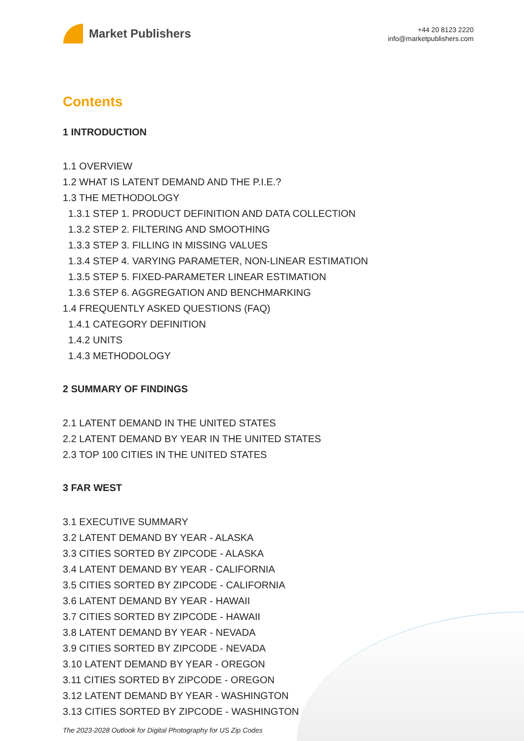Market Publishers
+44 20 8123 2220
info@marketpublishers.com
Contents
1 INTRODUCTION
1.1 OVERVIEW
1.2 WHAT IS LATENT DEMAND AND THE P.I.E.?
1.3 THE METHODOLOGY
1.3.1 STEP 1. PRODUCT DEFINITION AND DATA COLLECTION
1.3.2 STEP 2. FILTERING AND SMOOTHING
1.3.3 STEP 3. FILLING IN MISSING VALUES
1.3.4 STEP 4. VARYING PARAMETER, NON-LINEAR ESTIMATION
1.3.5 STEP 5. FIXED-PARAMETER LINEAR ESTIMATION
1.3.6 STEP 6. AGGREGATION AND BENCHMARKING
1.4 FREQUENTLY ASKED QUESTIONS (FAQ)
1.4.1 CATEGORY DEFINITION
1.4.2 UNITS
1.4.3 METHODOLOGY
2 SUMMARY OF FINDINGS
2.1 LATENT DEMAND IN THE UNITED STATES
2.2 LATENT DEMAND BY YEAR IN THE UNITED STATES
2.3 TOP 100 CITIES IN THE UNITED STATES
3 FAR WEST
3.1 EXECUTIVE SUMMARY
3.2 LATENT DEMAND BY YEAR - ALASKA
3.3 CITIES SORTED BY ZIPCODE - ALASKA
3.4 LATENT DEMAND BY YEAR - CALIFORNIA
3.5 CITIES SORTED BY ZIPCODE - CALIFORNIA
3.6 LATENT DEMAND BY YEAR - HAWAII
3.7 CITIES SORTED BY ZIPCODE - HAWAII
3.8 LATENT DEMAND BY YEAR - NEVADA
3.9 CITIES SORTED BY ZIPCODE - NEVADA
3.10 LATENT DEMAND BY YEAR - OREGON
3.11 CITIES SORTED BY ZIPCODE - OREGON
3.12 LATENT DEMAND BY YEAR - WASHINGTON
3.13 CITIES SORTED BY ZIPCODE - WASHINGTON
The 2023-2028 Outlook for Digital Photography for US Zip Codes